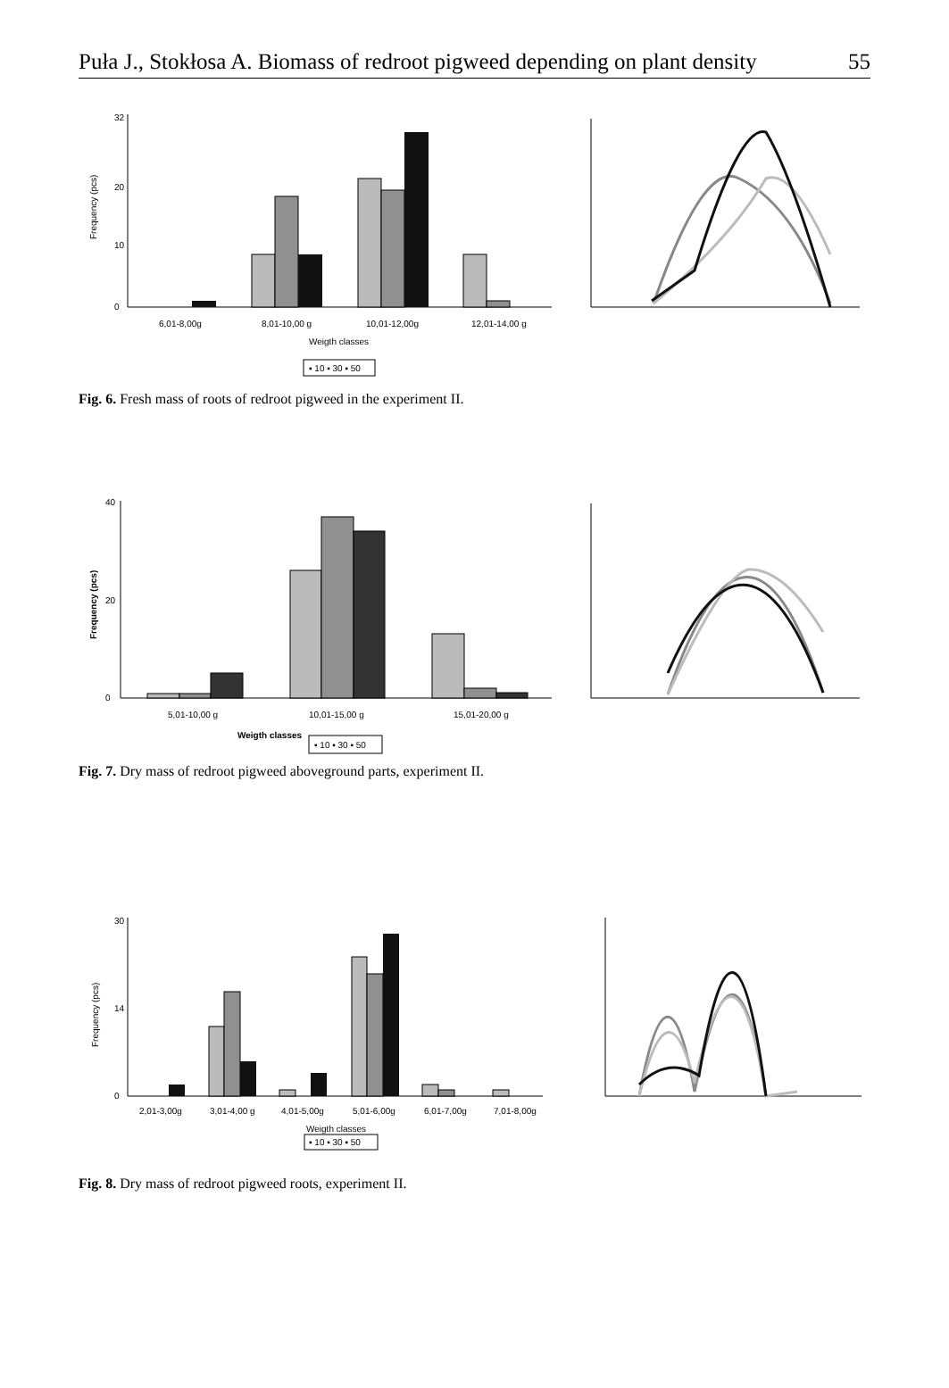Puła J., Stokłosa A. Biomass of redroot pigweed depending on plant density 55
Frequency (pcs)
0
32
20
10
6,01-8,00g
8,01-10,00 g
10,01-12,00g
12,01-14,00 g
Weigth classes
▪ 10 ▪ 30 ▪ 50
Fig. 6. Fresh mass of roots of redroot pigweed in the experiment II.
Frequency (pcs)
0
20
40
5,01-10,00 g
10,01-15,00 g
15,01-20,00 g
Weigth classes
▪ 10 ▪ 30 ▪ 50
Fig. 7. Dry mass of redroot pigweed aboveground parts, experiment II.
Frequency (pcs)
0
30
14
2,01-3,00g
3,01-4,00 g
4,01-5,00g
5,01-6,00g
6,01-7,00g
7,01-8,00g
Weigth classes
▪ 10 ▪ 30 ▪ 50
Fig. 8. Dry mass of redroot pigweed roots, experiment II.